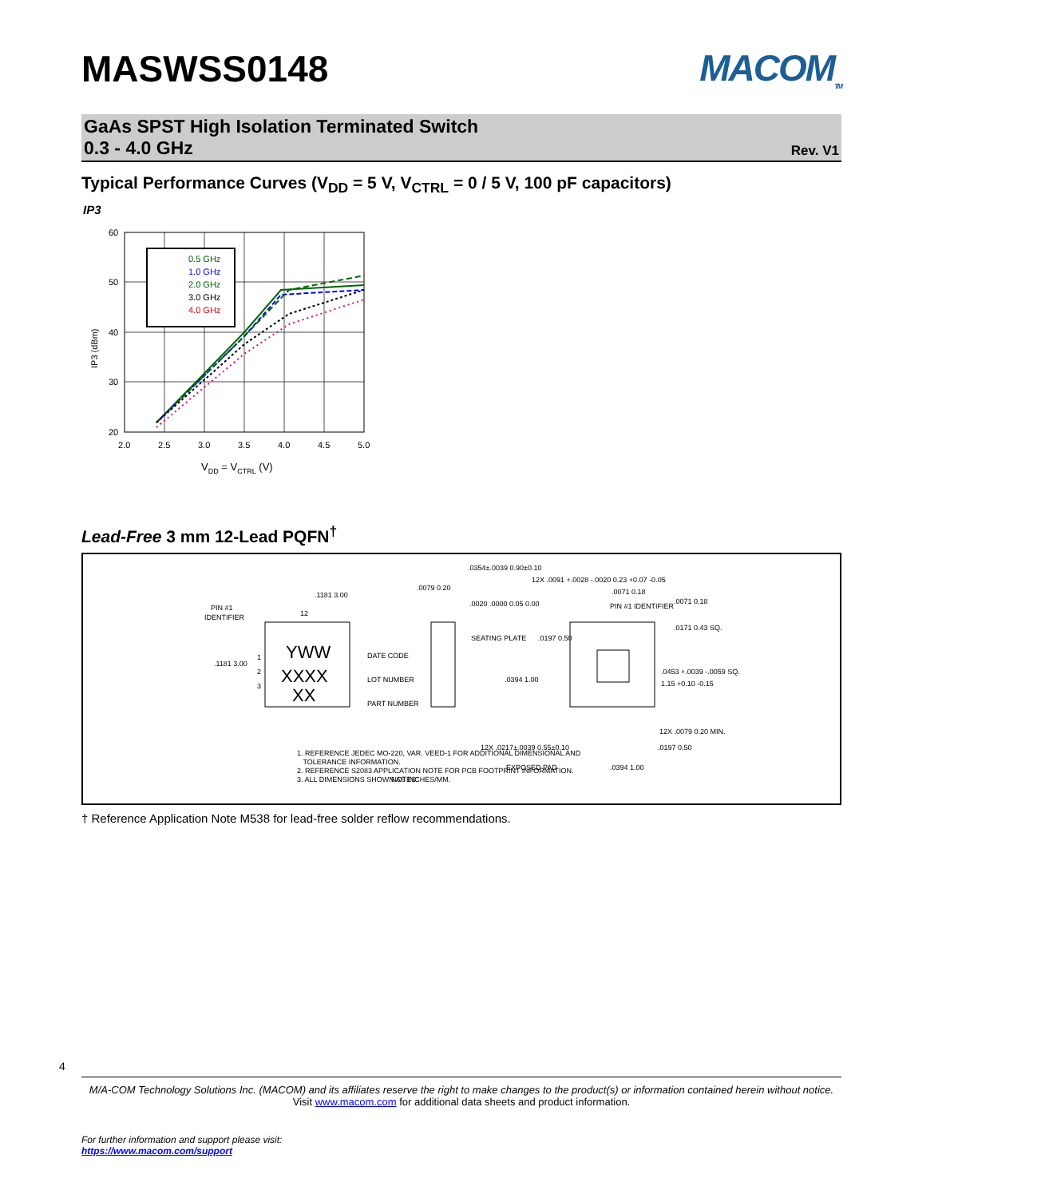MASWSS0148 MACOM<sub>TM</sub>
GaAs SPST High Isolation Terminated Switch
0.3 - 4.0 GHz Rev. V1
Typical Performance Curves (V<sub>DD</sub> = 5 V, V<sub>CTRL</sub> = 0 / 5 V, 100 pF capacitors)
IP3
60
50
40
30
20
2.0
2.5
3.0
3.5
4.0
4.5
5.0
IP3 (dBm)
VDD = VCTRL (V)
0.5 GHz
1.0 GHz
2.0 GHz
3.0 GHz
4.0 GHz
Lead-Free 3 mm 12-Lead PQFN<sup>†</sup>
PIN #1
IDENTIFIER
12
.1181 3.00
.1181 3.00
1
2
3
YWW
XXXX
XX
DATE CODE
LOT NUMBER
PART NUMBER
.0354±.0039 0.90±0.10
.0079 0.20
.0020 .0000 0.05 0.00
SEATING PLATE
.0197 0.50
.0394 1.00
12X .0091 +.0028 -.0020 0.23 +0.07 -0.05
.0071 0.18
PIN #1 IDENTIFIER
.0071 0.18
.0171 0.43 SQ.
.0453 +.0039 -.0059 SQ.
1.15 +0.10 -0.15
12X .0079 0.20 MIN.
12X .0217±.0039 0.55±0.10
EXPOSED PAD
.0394 1.00
.0197 0.50
NOTES:
1. REFERENCE JEDEC MO-220, VAR. VEED-1 FOR ADDITIONAL DIMENSIONAL AND
TOLERANCE INFORMATION.
2. REFERENCE S2083 APPLICATION NOTE FOR PCB FOOTPRINT INFORMATION.
3. ALL DIMENSIONS SHOWN AS INCHES/MM.
† Reference Application Note M538 for lead-free solder reflow recommendations.
4
M/A-COM Technology Solutions Inc. (MACOM) and its affiliates reserve the right to make changes to the product(s) or information contained herein without notice.
Visit www.macom.com for additional data sheets and product information.
For further information and support please visit:
https://www.macom.com/support